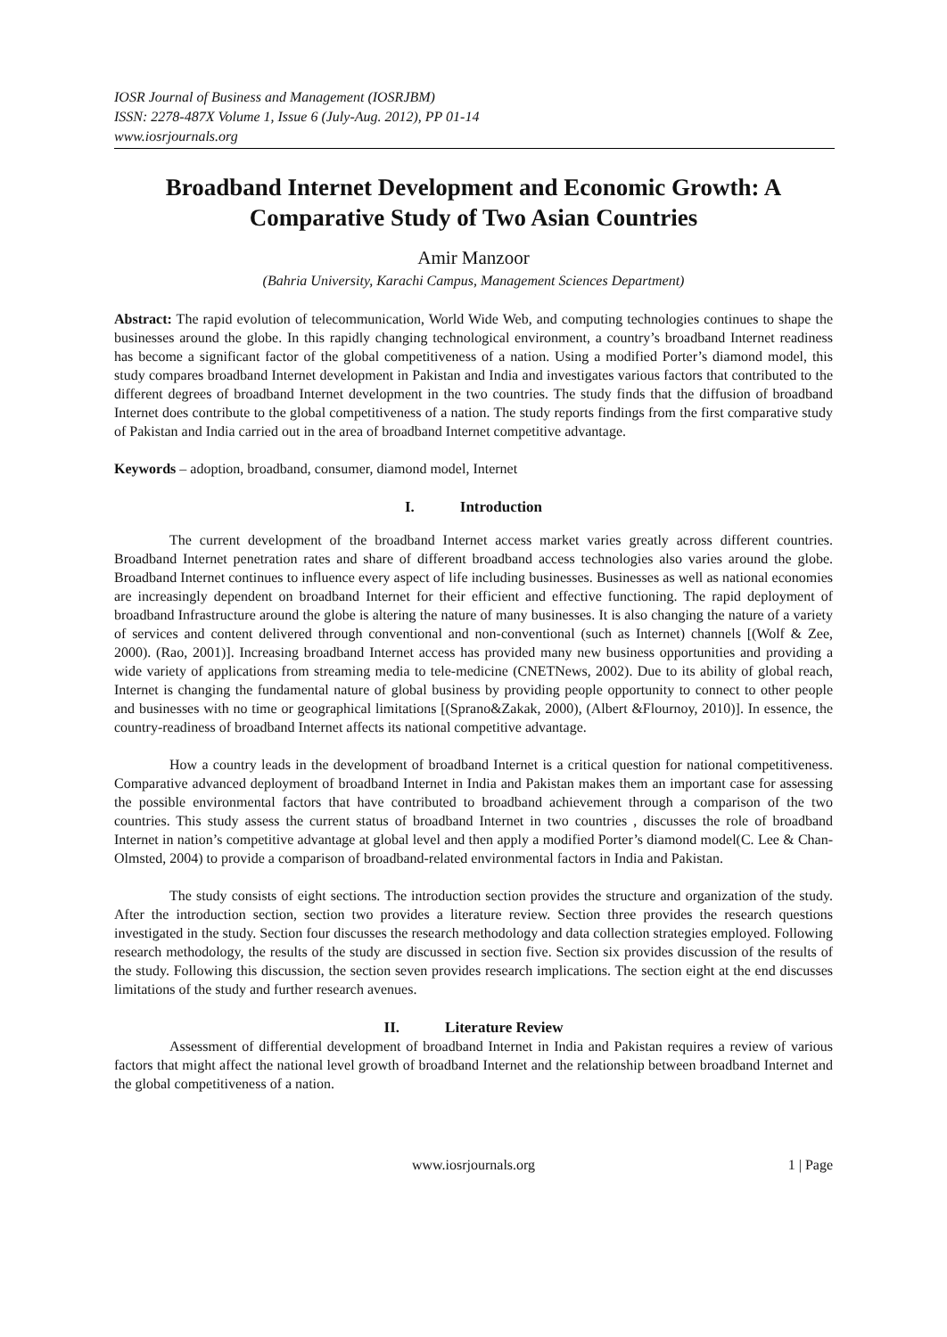IOSR Journal of Business and Management (IOSRJBM)
ISSN: 2278-487X Volume 1, Issue 6 (July-Aug. 2012), PP 01-14
www.iosrjournals.org
Broadband Internet Development and Economic Growth: A Comparative Study of Two Asian Countries
Amir Manzoor
(Bahria University, Karachi Campus, Management Sciences Department)
Abstract: The rapid evolution of telecommunication, World Wide Web, and computing technologies continues to shape the businesses around the globe. In this rapidly changing technological environment, a country’s broadband Internet readiness has become a significant factor of the global competitiveness of a nation. Using a modified Porter’s diamond model, this study compares broadband Internet development in Pakistan and India and investigates various factors that contributed to the different degrees of broadband Internet development in the two countries. The study finds that the diffusion of broadband Internet does contribute to the global competitiveness of a nation. The study reports findings from the first comparative study of Pakistan and India carried out in the area of broadband Internet competitive advantage.
Keywords – adoption, broadband, consumer, diamond model, Internet
I. Introduction
The current development of the broadband Internet access market varies greatly across different countries. Broadband Internet penetration rates and share of different broadband access technologies also varies around the globe. Broadband Internet continues to influence every aspect of life including businesses. Businesses as well as national economies are increasingly dependent on broadband Internet for their efficient and effective functioning. The rapid deployment of broadband Infrastructure around the globe is altering the nature of many businesses. It is also changing the nature of a variety of services and content delivered through conventional and non-conventional (such as Internet) channels [(Wolf & Zee, 2000). (Rao, 2001)]. Increasing broadband Internet access has provided many new business opportunities and providing a wide variety of applications from streaming media to tele-medicine (CNETNews, 2002). Due to its ability of global reach, Internet is changing the fundamental nature of global business by providing people opportunity to connect to other people and businesses with no time or geographical limitations [(Sprano&Zakak, 2000), (Albert &Flournoy, 2010)]. In essence, the country-readiness of broadband Internet affects its national competitive advantage.
How a country leads in the development of broadband Internet is a critical question for national competitiveness. Comparative advanced deployment of broadband Internet in India and Pakistan makes them an important case for assessing the possible environmental factors that have contributed to broadband achievement through a comparison of the two countries. This study assess the current status of broadband Internet in two countries , discusses the role of broadband Internet in nation’s competitive advantage at global level and then apply a modified Porter’s diamond model(C. Lee & Chan-Olmsted, 2004) to provide a comparison of broadband-related environmental factors in India and Pakistan.
The study consists of eight sections. The introduction section provides the structure and organization of the study. After the introduction section, section two provides a literature review. Section three provides the research questions investigated in the study. Section four discusses the research methodology and data collection strategies employed. Following research methodology, the results of the study are discussed in section five. Section six provides discussion of the results of the study. Following this discussion, the section seven provides research implications. The section eight at the end discusses limitations of the study and further research avenues.
II. Literature Review
Assessment of differential development of broadband Internet in India and Pakistan requires a review of various factors that might affect the national level growth of broadband Internet and the relationship between broadband Internet and the global competitiveness of a nation.
www.iosrjournals.org 1 | Page